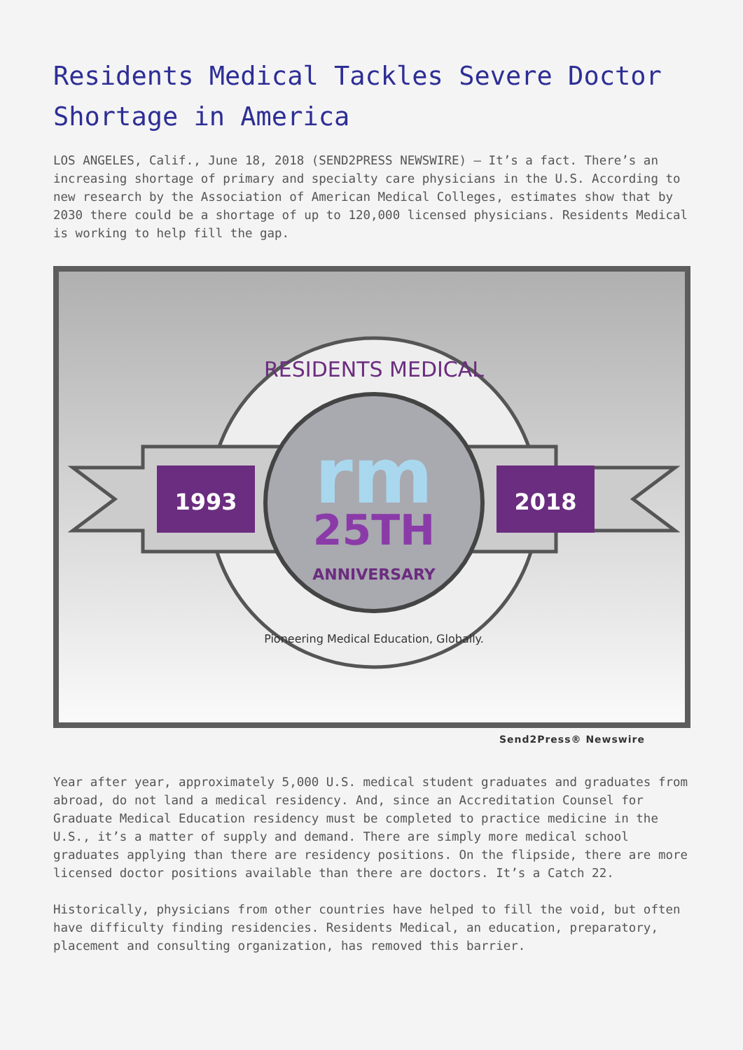Residents Medical Tackles Severe Doctor Shortage in America
LOS ANGELES, Calif., June 18, 2018 (SEND2PRESS NEWSWIRE) — It’s a fact. There’s an increasing shortage of primary and specialty care physicians in the U.S. According to new research by the Association of American Medical Colleges, estimates show that by 2030 there could be a shortage of up to 120,000 licensed physicians. Residents Medical is working to help fill the gap.
1993
2018
RESIDENTS MEDICAL
rm
25TH
ANNIVERSARY
Pioneering Medical Education, Globally.
Send2Press® Newswire
Year after year, approximately 5,000 U.S. medical student graduates and graduates from abroad, do not land a medical residency. And, since an Accreditation Counsel for Graduate Medical Education residency must be completed to practice medicine in the U.S., it’s a matter of supply and demand. There are simply more medical school graduates applying than there are residency positions. On the flipside, there are more licensed doctor positions available than there are doctors. It’s a Catch 22.
Historically, physicians from other countries have helped to fill the void, but often have difficulty finding residencies. Residents Medical, an education, preparatory, placement and consulting organization, has removed this barrier.